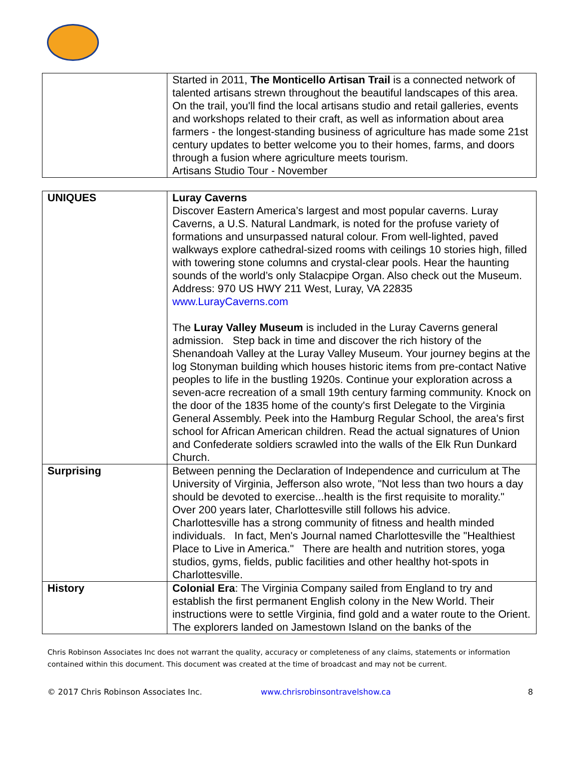| | Started in 2011, The Monticello Artisan Trail is a connected network of talented artisans strewn throughout the beautiful landscapes of this area. On the trail, you'll find the local artisans studio and retail galleries, events and workshops related to their craft, as well as information about area farmers - the longest-standing business of agriculture has made some 21st century updates to better welcome you to their homes, farms, and doors through a fusion where agriculture meets tourism. Artisans Studio Tour - November |
| UNIQUES | Luray Caverns Discover Eastern America’s largest and most popular caverns. Luray Caverns, a U.S. Natural Landmark, is noted for the profuse variety of formations and unsurpassed natural colour. From well-lighted, paved walkways explore cathedral-sized rooms with ceilings 10 stories high, filled with towering stone columns and crystal-clear pools. Hear the haunting sounds of the world’s only Stalacpipe Organ. Also check out the Museum. Address: 970 US HWY 211 West, Luray, VA 22835 www.LurayCaverns.com The Luray Valley Museum is included in the Luray Caverns general admission. Step back in time and discover the rich history of the Shenandoah Valley at the Luray Valley Museum. Your journey begins at the log Stonyman building which houses historic items from pre-contact Native peoples to life in the bustling 1920s. Continue your exploration across a seven-acre recreation of a small 19th century farming community. Knock on the door of the 1835 home of the county's first Delegate to the Virginia General Assembly. Peek into the Hamburg Regular School, the area's first school for African American children. Read the actual signatures of Union and Confederate soldiers scrawled into the walls of the Elk Run Dunkard Church. |
| Surprising | Between penning the Declaration of Independence and curriculum at The University of Virginia, Jefferson also wrote, "Not less than two hours a day should be devoted to exercise...health is the first requisite to morality." Over 200 years later, Charlottesville still follows his advice. Charlottesville has a strong community of fitness and health minded individuals. In fact, Men's Journal named Charlottesville the "Healthiest Place to Live in America." There are health and nutrition stores, yoga studios, gyms, fields, public facilities and other healthy hot-spots in Charlottesville. |
| History | Colonial Era : The Virginia Company sailed from England to try and establish the first permanent English colony in the New World. Their instructions were to settle Virginia, find gold and a water route to the Orient. The explorers landed on Jamestown Island on the banks of the |
Chris Robinson Associates Inc does not warrant the quality, accuracy or completeness of any claims, statements or information contained within this document. This document was created at the time of broadcast and may not be current.
© 2017 Chris Robinson Associates Inc. www.chrisrobinsontravelshow.ca 8